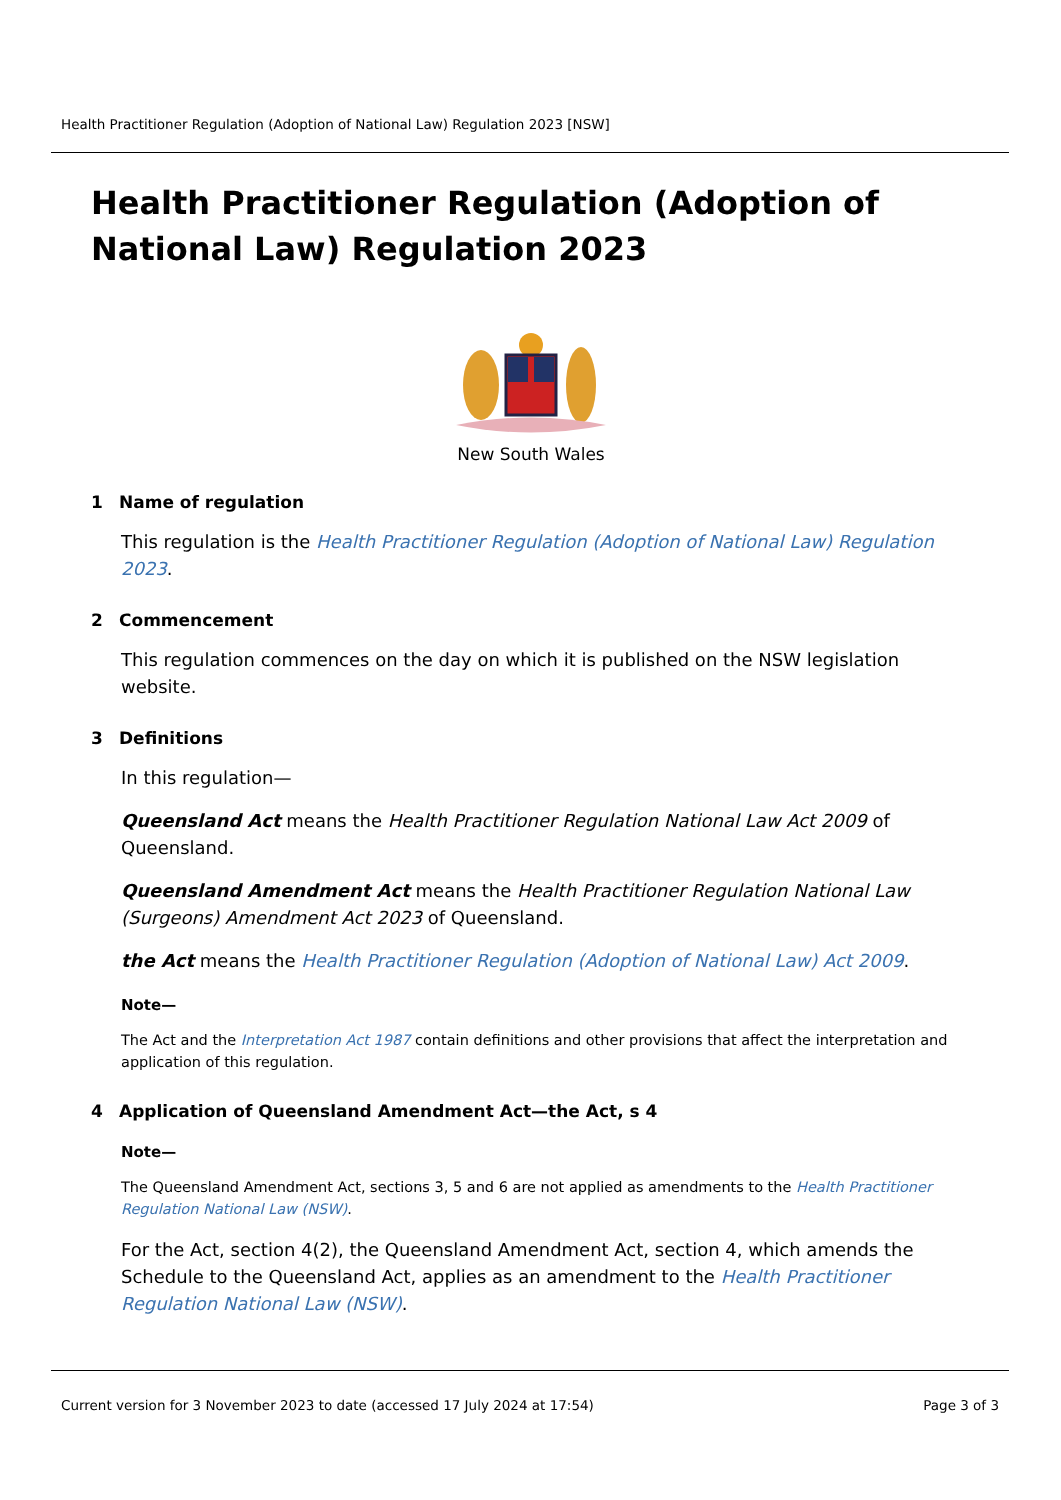Health Practitioner Regulation (Adoption of National Law) Regulation 2023 [NSW]
Health Practitioner Regulation (Adoption of National Law) Regulation 2023
New South Wales
1 Name of regulation
This regulation is the Health Practitioner Regulation (Adoption of National Law) Regulation 2023.
2 Commencement
This regulation commences on the day on which it is published on the NSW legislation website.
3 Definitions
In this regulation—
Queensland Act means the Health Practitioner Regulation National Law Act 2009 of Queensland.
Queensland Amendment Act means the Health Practitioner Regulation National Law (Surgeons) Amendment Act 2023 of Queensland.
the Act means the Health Practitioner Regulation (Adoption of National Law) Act 2009.
Note—
The Act and the Interpretation Act 1987 contain definitions and other provisions that affect the interpretation and application of this regulation.
4 Application of Queensland Amendment Act—the Act, s 4
Note—
The Queensland Amendment Act, sections 3, 5 and 6 are not applied as amendments to the Health Practitioner Regulation National Law (NSW).
For the Act, section 4(2), the Queensland Amendment Act, section 4, which amends the Schedule to the Queensland Act, applies as an amendment to the Health Practitioner Regulation National Law (NSW).
Current version for 3 November 2023 to date (accessed 17 July 2024 at 17:54) Page 3 of 3